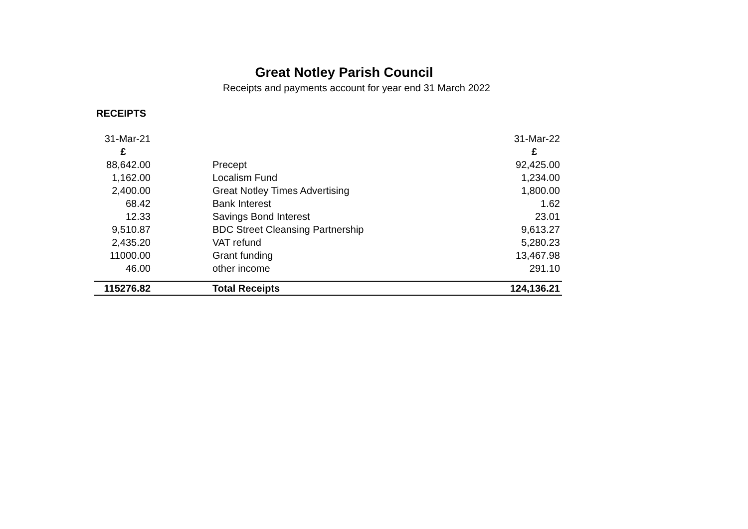Great Notley Parish Council
Receipts and payments account for year end 31 March 2022
RECEIPTS
| 31-Mar-21 | | 31-Mar-22 |
| £ | | £ |
| 88,642.00 | Precept | 92,425.00 |
| 1,162.00 | Localism Fund | 1,234.00 |
| 2,400.00 | Great Notley Times Advertising | 1,800.00 |
| 68.42 | Bank Interest | 1.62 |
| 12.33 | Savings Bond Interest | 23.01 |
| 9,510.87 | BDC Street Cleansing Partnership | 9,613.27 |
| 2,435.20 | VAT refund | 5,280.23 |
| 11000.00 | Grant funding | 13,467.98 |
| 46.00 | other income | 291.10 |
| 115276.82 | Total Receipts | 124,136.21 |